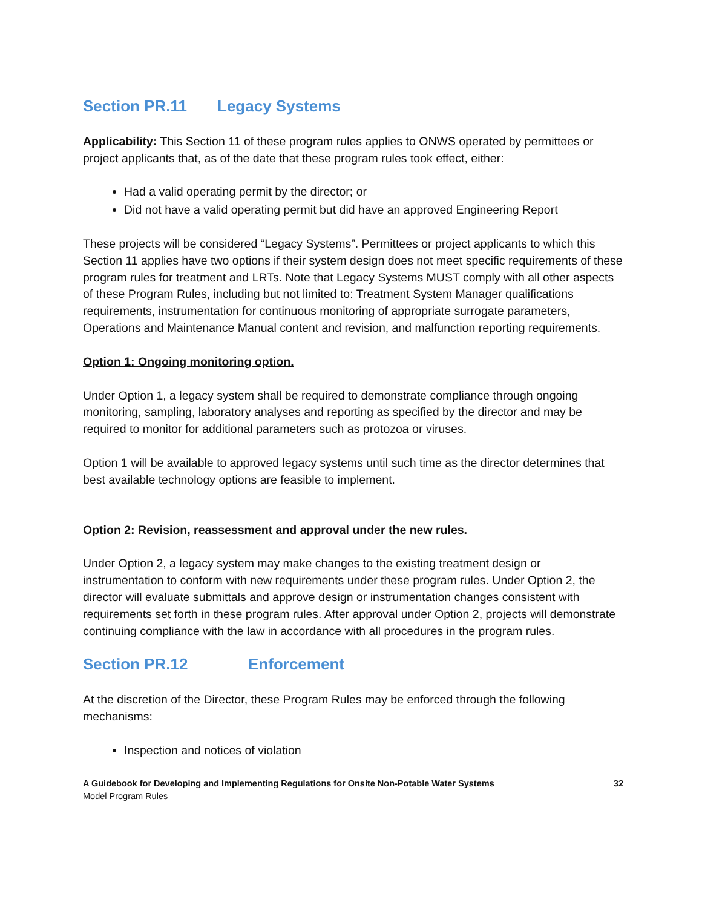Section PR.11 Legacy Systems
Applicability: This Section 11 of these program rules applies to ONWS operated by permittees or project applicants that, as of the date that these program rules took effect, either:
Had a valid operating permit by the director; or
Did not have a valid operating permit but did have an approved Engineering Report
These projects will be considered “Legacy Systems”. Permittees or project applicants to which this Section 11 applies have two options if their system design does not meet specific requirements of these program rules for treatment and LRTs. Note that Legacy Systems MUST comply with all other aspects of these Program Rules, including but not limited to: Treatment System Manager qualifications requirements, instrumentation for continuous monitoring of appropriate surrogate parameters, Operations and Maintenance Manual content and revision, and malfunction reporting requirements.
Option 1: Ongoing monitoring option.
Under Option 1, a legacy system shall be required to demonstrate compliance through ongoing monitoring, sampling, laboratory analyses and reporting as specified by the director and may be required to monitor for additional parameters such as protozoa or viruses.
Option 1 will be available to approved legacy systems until such time as the director determines that best available technology options are feasible to implement.
Option 2: Revision, reassessment and approval under the new rules.
Under Option 2, a legacy system may make changes to the existing treatment design or instrumentation to conform with new requirements under these program rules. Under Option 2, the director will evaluate submittals and approve design or instrumentation changes consistent with requirements set forth in these program rules. After approval under Option 2, projects will demonstrate continuing compliance with the law in accordance with all procedures in the program rules.
Section PR.12 Enforcement
At the discretion of the Director, these Program Rules may be enforced through the following mechanisms:
Inspection and notices of violation
A Guidebook for Developing and Implementing Regulations for Onsite Non-Potable Water Systems
Model Program Rules
32